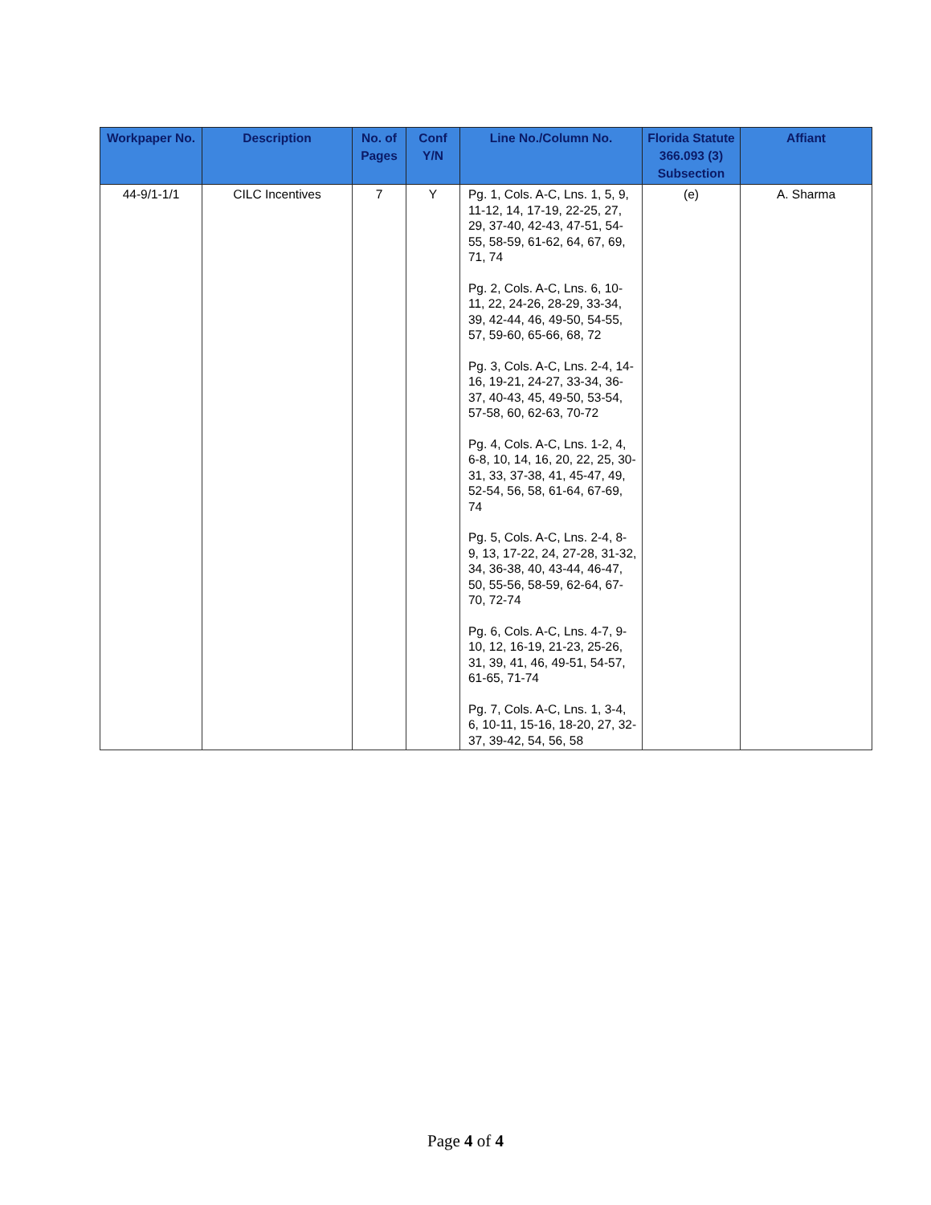| Workpaper No. | Description | No. of Pages | Conf Y/N | Line No./Column No. | Florida Statute 366.093 (3) Subsection | Affiant |
| --- | --- | --- | --- | --- | --- | --- |
| 44-9/1-1/1 | CILC Incentives | 7 | Y | Pg. 1, Cols. A-C, Lns. 1, 5, 9, 11-12, 14, 17-19, 22-25, 27, 29, 37-40, 42-43, 47-51, 54-55, 58-59, 61-62, 64, 67, 69, 71, 74 Pg. 2, Cols. A-C, Lns. 6, 10-11, 22, 24-26, 28-29, 33-34, 39, 42-44, 46, 49-50, 54-55, 57, 59-60, 65-66, 68, 72 Pg. 3, Cols. A-C, Lns. 2-4, 14-16, 19-21, 24-27, 33-34, 36-37, 40-43, 45, 49-50, 53-54, 57-58, 60, 62-63, 70-72 Pg. 4, Cols. A-C, Lns. 1-2, 4, 6-8, 10, 14, 16, 20, 22, 25, 30-31, 33, 37-38, 41, 45-47, 49, 52-54, 56, 58, 61-64, 67-69, 74 Pg. 5, Cols. A-C, Lns. 2-4, 8-9, 13, 17-22, 24, 27-28, 31-32, 34, 36-38, 40, 43-44, 46-47, 50, 55-56, 58-59, 62-64, 67-70, 72-74 Pg. 6, Cols. A-C, Lns. 4-7, 9-10, 12, 16-19, 21-23, 25-26, 31, 39, 41, 46, 49-51, 54-57, 61-65, 71-74 Pg. 7, Cols. A-C, Lns. 1, 3-4, 6, 10-11, 15-16, 18-20, 27, 32-37, 39-42, 54, 56, 58 | (e) | A. Sharma |
Page 4 of 4